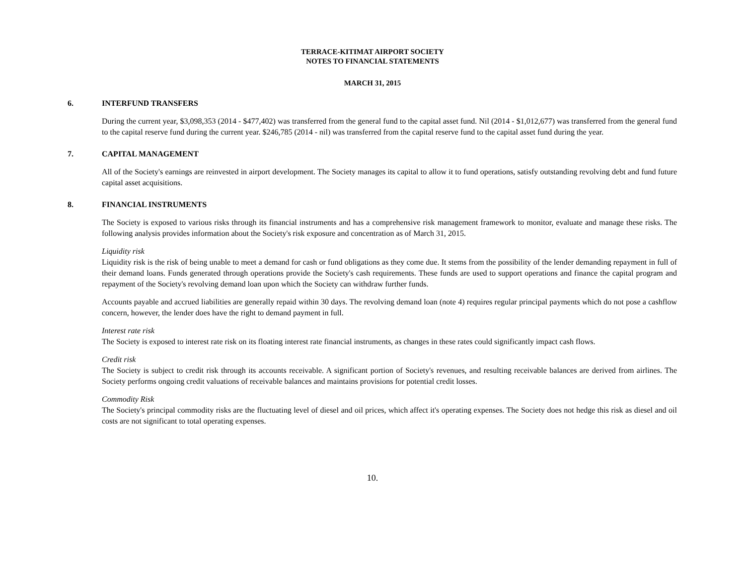TERRACE-KITIMAT AIRPORT SOCIETY
NOTES TO FINANCIAL STATEMENTS
MARCH 31, 2015
6. INTERFUND TRANSFERS
During the current year, $3,098,353 (2014 - $477,402) was transferred from the general fund to the capital asset fund. Nil (2014 - $1,012,677) was transferred from the general fund to the capital reserve fund during the current year. $246,785 (2014 - nil) was transferred from the capital reserve fund to the capital asset fund during the year.
7. CAPITAL MANAGEMENT
All of the Society's earnings are reinvested in airport development. The Society manages its capital to allow it to fund operations, satisfy outstanding revolving debt and fund future capital asset acquisitions.
8. FINANCIAL INSTRUMENTS
The Society is exposed to various risks through its financial instruments and has a comprehensive risk management framework to monitor, evaluate and manage these risks. The following analysis provides information about the Society's risk exposure and concentration as of March 31, 2015.
Liquidity risk
Liquidity risk is the risk of being unable to meet a demand for cash or fund obligations as they come due. It stems from the possibility of the lender demanding repayment in full of their demand loans. Funds generated through operations provide the Society's cash requirements. These funds are used to support operations and finance the capital program and repayment of the Society's revolving demand loan upon which the Society can withdraw further funds.
Accounts payable and accrued liabilities are generally repaid within 30 days. The revolving demand loan (note 4) requires regular principal payments which do not pose a cashflow concern, however, the lender does have the right to demand payment in full.
Interest rate risk
The Society is exposed to interest rate risk on its floating interest rate financial instruments, as changes in these rates could significantly impact cash flows.
Credit risk
The Society is subject to credit risk through its accounts receivable. A significant portion of Society's revenues, and resulting receivable balances are derived from airlines. The Society performs ongoing credit valuations of receivable balances and maintains provisions for potential credit losses.
Commodity Risk
The Society's principal commodity risks are the fluctuating level of diesel and oil prices, which affect it's operating expenses. The Society does not hedge this risk as diesel and oil costs are not significant to total operating expenses.
10.